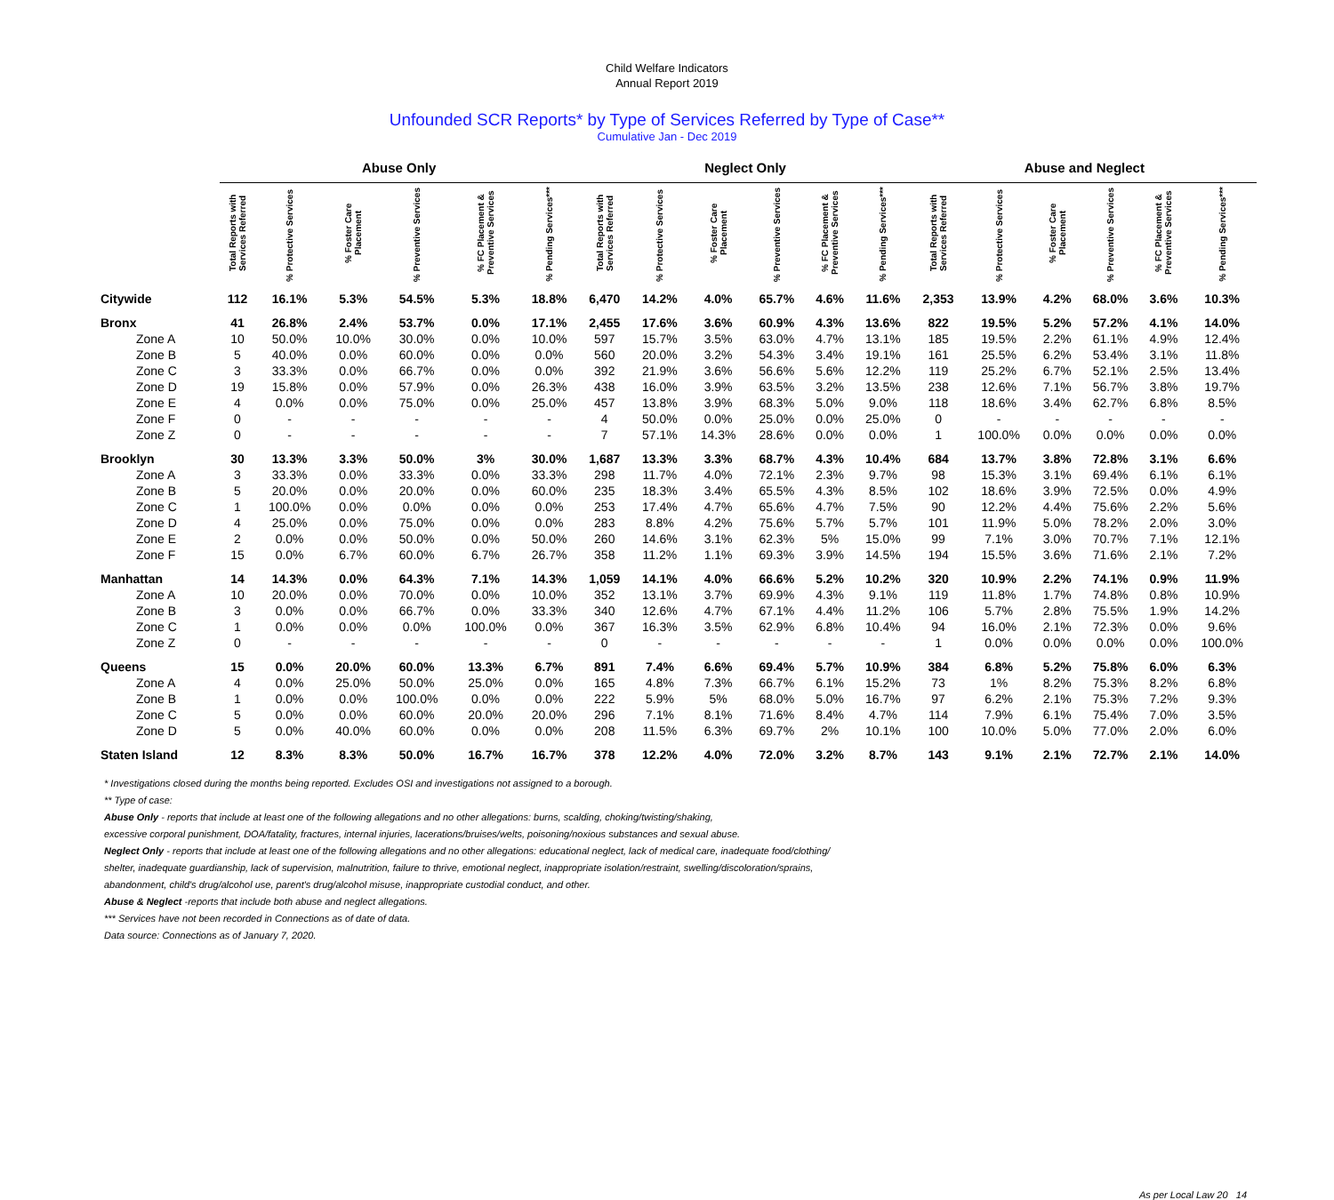Child Welfare Indicators
Annual Report 2019
Unfounded SCR Reports* by Type of Services Referred by Type of Case**
Cumulative Jan - Dec 2019
| | Abuse Only | | | | | | Neglect Only | | | | | | Abuse and Neglect | | | | | |
| --- | --- | --- | --- | --- | --- | --- | --- | --- | --- | --- | --- | --- | --- | --- | --- | --- | --- | --- |
| | Total Reports with Services Referred | % Protective Services | % Foster Care Placement | % Preventive Services | % FC Placement & Preventive Services | % Pending Services*** | Total Reports with Services Referred | % Protective Services | % Foster Care Placement | % Preventive Services | % FC Placement & Preventive Services | % Pending Services*** | Total Reports with Services Referred | % Protective Services | % Foster Care Placement | % Preventive Services | % FC Placement & Preventive Services | % Pending Services*** |
| Citywide | 112 | 16.1% | 5.3% | 54.5% | 5.3% | 18.8% | 6,470 | 14.2% | 4.0% | 65.7% | 4.6% | 11.6% | 2,353 | 13.9% | 4.2% | 68.0% | 3.6% | 10.3% |
| Bronx | 41 | 26.8% | 2.4% | 53.7% | 0.0% | 17.1% | 2,455 | 17.6% | 3.6% | 60.9% | 4.3% | 13.6% | 822 | 19.5% | 5.2% | 57.2% | 4.1% | 14.0% |
| Zone A | 10 | 50.0% | 10.0% | 30.0% | 0.0% | 10.0% | 597 | 15.7% | 3.5% | 63.0% | 4.7% | 13.1% | 185 | 19.5% | 2.2% | 61.1% | 4.9% | 12.4% |
| Zone B | 5 | 40.0% | 0.0% | 60.0% | 0.0% | 0.0% | 560 | 20.0% | 3.2% | 54.3% | 3.4% | 19.1% | 161 | 25.5% | 6.2% | 53.4% | 3.1% | 11.8% |
| Zone C | 3 | 33.3% | 0.0% | 66.7% | 0.0% | 0.0% | 392 | 21.9% | 3.6% | 56.6% | 5.6% | 12.2% | 119 | 25.2% | 6.7% | 52.1% | 2.5% | 13.4% |
| Zone D | 19 | 15.8% | 0.0% | 57.9% | 0.0% | 26.3% | 438 | 16.0% | 3.9% | 63.5% | 3.2% | 13.5% | 238 | 12.6% | 7.1% | 56.7% | 3.8% | 19.7% |
| Zone E | 4 | 0.0% | 0.0% | 75.0% | 0.0% | 25.0% | 457 | 13.8% | 3.9% | 68.3% | 5.0% | 9.0% | 118 | 18.6% | 3.4% | 62.7% | 6.8% | 8.5% |
| Zone F | 0 | - | - | - | - | - | 4 | 50.0% | 0.0% | 25.0% | 0.0% | 25.0% | 0 | - | - | - | - | - |
| Zone Z | 0 | - | - | - | - | - | 7 | 57.1% | 14.3% | 28.6% | 0.0% | 0.0% | 1 | 100.0% | 0.0% | 0.0% | 0.0% | 0.0% |
| Brooklyn | 30 | 13.3% | 3.3% | 50.0% | 3% | 30.0% | 1,687 | 13.3% | 3.3% | 68.7% | 4.3% | 10.4% | 684 | 13.7% | 3.8% | 72.8% | 3.1% | 6.6% |
| Zone A | 3 | 33.3% | 0.0% | 33.3% | 0.0% | 33.3% | 298 | 11.7% | 4.0% | 72.1% | 2.3% | 9.7% | 98 | 15.3% | 3.1% | 69.4% | 6.1% | 6.1% |
| Zone B | 5 | 20.0% | 0.0% | 20.0% | 0.0% | 60.0% | 235 | 18.3% | 3.4% | 65.5% | 4.3% | 8.5% | 102 | 18.6% | 3.9% | 72.5% | 0.0% | 4.9% |
| Zone C | 1 | 100.0% | 0.0% | 0.0% | 0.0% | 0.0% | 253 | 17.4% | 4.7% | 65.6% | 4.7% | 7.5% | 90 | 12.2% | 4.4% | 75.6% | 2.2% | 5.6% |
| Zone D | 4 | 25.0% | 0.0% | 75.0% | 0.0% | 0.0% | 283 | 8.8% | 4.2% | 75.6% | 5.7% | 5.7% | 101 | 11.9% | 5.0% | 78.2% | 2.0% | 3.0% |
| Zone E | 2 | 0.0% | 0.0% | 50.0% | 0.0% | 50.0% | 260 | 14.6% | 3.1% | 62.3% | 5% | 15.0% | 99 | 7.1% | 3.0% | 70.7% | 7.1% | 12.1% |
| Zone F | 15 | 0.0% | 6.7% | 60.0% | 6.7% | 26.7% | 358 | 11.2% | 1.1% | 69.3% | 3.9% | 14.5% | 194 | 15.5% | 3.6% | 71.6% | 2.1% | 7.2% |
| Manhattan | 14 | 14.3% | 0.0% | 64.3% | 7.1% | 14.3% | 1,059 | 14.1% | 4.0% | 66.6% | 5.2% | 10.2% | 320 | 10.9% | 2.2% | 74.1% | 0.9% | 11.9% |
| Zone A | 10 | 20.0% | 0.0% | 70.0% | 0.0% | 10.0% | 352 | 13.1% | 3.7% | 69.9% | 4.3% | 9.1% | 119 | 11.8% | 1.7% | 74.8% | 0.8% | 10.9% |
| Zone B | 3 | 0.0% | 0.0% | 66.7% | 0.0% | 33.3% | 340 | 12.6% | 4.7% | 67.1% | 4.4% | 11.2% | 106 | 5.7% | 2.8% | 75.5% | 1.9% | 14.2% |
| Zone C | 1 | 0.0% | 0.0% | 0.0% | 100.0% | 0.0% | 367 | 16.3% | 3.5% | 62.9% | 6.8% | 10.4% | 94 | 16.0% | 2.1% | 72.3% | 0.0% | 9.6% |
| Zone Z | 0 | - | - | - | - | - | 0 | - | - | - | - | - | 1 | 0.0% | 0.0% | 0.0% | 0.0% | 100.0% |
| Queens | 15 | 0.0% | 20.0% | 60.0% | 13.3% | 6.7% | 891 | 7.4% | 6.6% | 69.4% | 5.7% | 10.9% | 384 | 6.8% | 5.2% | 75.8% | 6.0% | 6.3% |
| Zone A | 4 | 0.0% | 25.0% | 50.0% | 25.0% | 0.0% | 165 | 4.8% | 7.3% | 66.7% | 6.1% | 15.2% | 73 | 1% | 8.2% | 75.3% | 8.2% | 6.8% |
| Zone B | 1 | 0.0% | 0.0% | 100.0% | 0.0% | 0.0% | 222 | 5.9% | 5% | 68.0% | 5.0% | 16.7% | 97 | 6.2% | 2.1% | 75.3% | 7.2% | 9.3% |
| Zone C | 5 | 0.0% | 0.0% | 60.0% | 20.0% | 20.0% | 296 | 7.1% | 8.1% | 71.6% | 8.4% | 4.7% | 114 | 7.9% | 6.1% | 75.4% | 7.0% | 3.5% |
| Zone D | 5 | 0.0% | 40.0% | 60.0% | 0.0% | 0.0% | 208 | 11.5% | 6.3% | 69.7% | 2% | 10.1% | 100 | 10.0% | 5.0% | 77.0% | 2.0% | 6.0% |
| Staten Island | 12 | 8.3% | 8.3% | 50.0% | 16.7% | 16.7% | 378 | 12.2% | 4.0% | 72.0% | 3.2% | 8.7% | 143 | 9.1% | 2.1% | 72.7% | 2.1% | 14.0% |
* Investigations closed during the months being reported. Excludes OSI and investigations not assigned to a borough.
** Type of case:
Abuse Only - reports that include at least one of the following allegations and no other allegations: burns, scalding, choking/twisting/shaking,
excessive corporal punishment, DOA/fatality, fractures, internal injuries, lacerations/bruises/welts, poisoning/noxious substances and sexual abuse.
Neglect Only - reports that include at least one of the following allegations and no other allegations: educational neglect, lack of medical care, inadequate food/clothing/
shelter, inadequate guardianship, lack of supervision, malnutrition, failure to thrive, emotional neglect, inappropriate isolation/restraint, swelling/discoloration/sprains,
abandonment, child's drug/alcohol use, parent's drug/alcohol misuse, inappropriate custodial conduct, and other.
Abuse & Neglect -reports that include both abuse and neglect allegations.
*** Services have not been recorded in Connections as of date of data.
Data source: Connections as of January 7, 2020.
As per Local Law 20 14